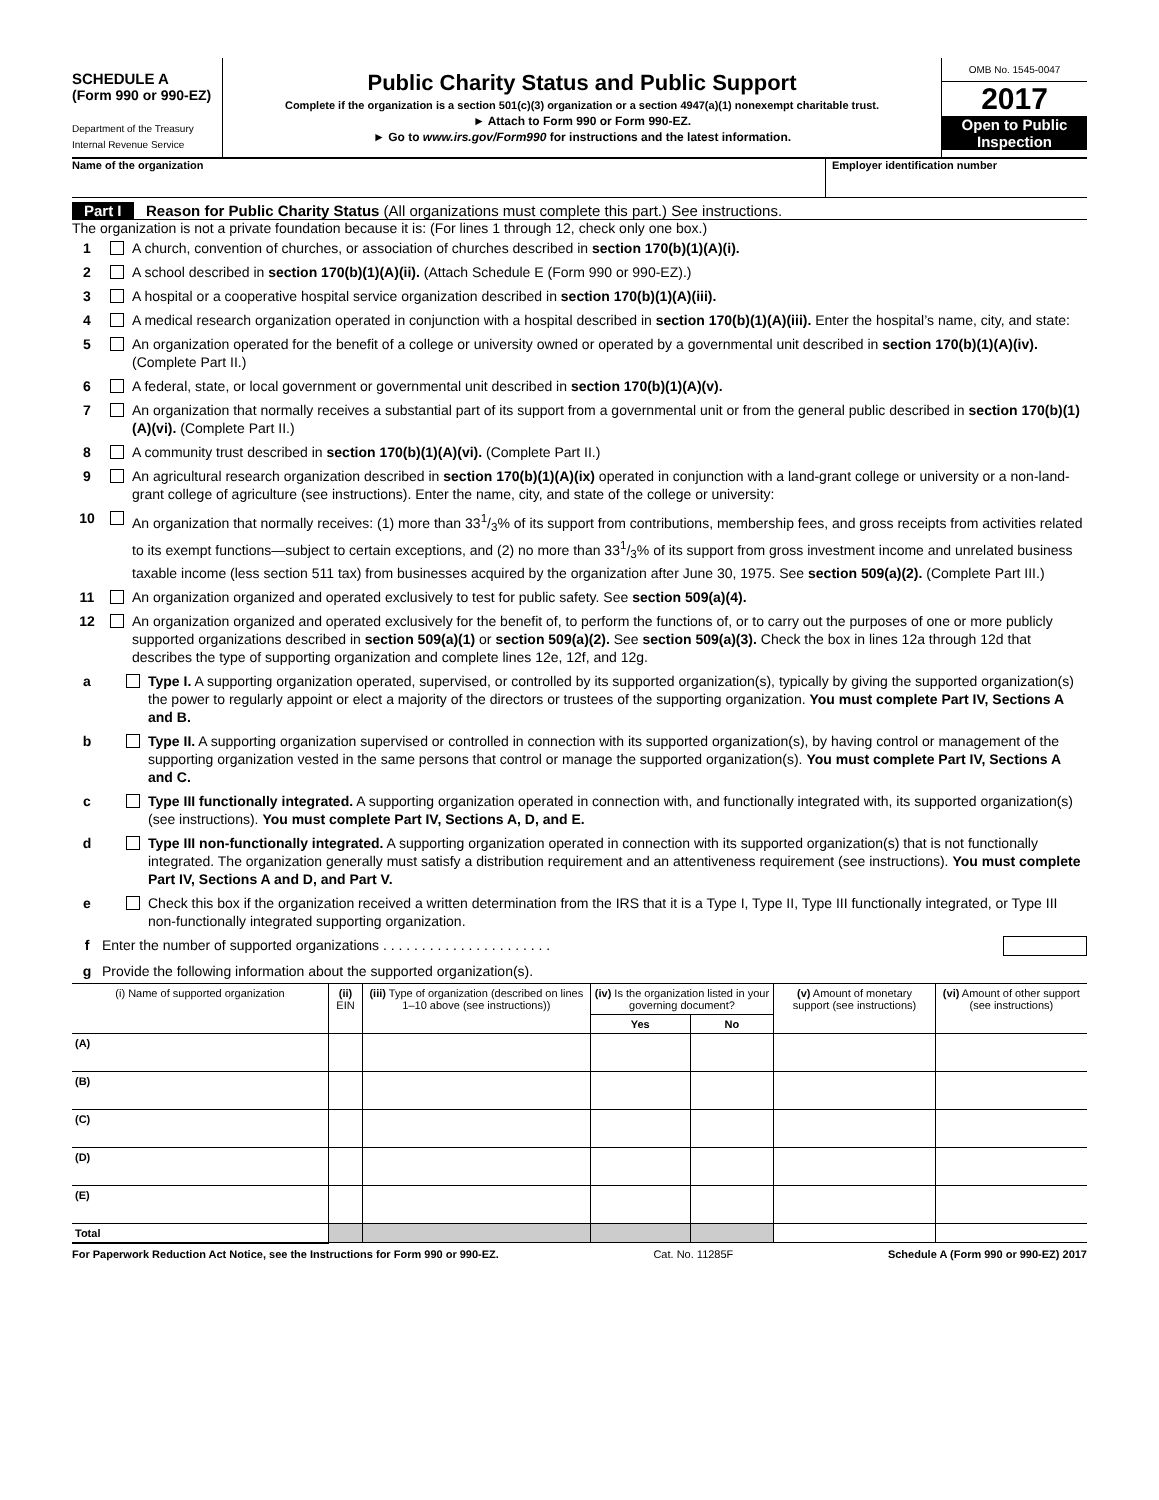SCHEDULE A
(Form 990 or 990-EZ)
Department of the Treasury
Internal Revenue Service
Public Charity Status and Public Support
Complete if the organization is a section 501(c)(3) organization or a section 4947(a)(1) nonexempt charitable trust.
► Attach to Form 990 or Form 990-EZ.
► Go to www.irs.gov/Form990 for instructions and the latest information.
OMB No. 1545-0047
2017
Open to Public
Inspection
Name of the organization Employer identification number
Part I Reason for Public Charity Status (All organizations must complete this part.) See instructions.
The organization is not a private foundation because it is: (For lines 1 through 12, check only one box.)
1 A church, convention of churches, or association of churches described in section 170(b)(1)(A)(i).
2 A school described in section 170(b)(1)(A)(ii). (Attach Schedule E (Form 990 or 990-EZ).)
3 A hospital or a cooperative hospital service organization described in section 170(b)(1)(A)(iii).
4 A medical research organization operated in conjunction with a hospital described in section 170(b)(1)(A)(iii). Enter the hospital’s name, city, and state:
5 An organization operated for the benefit of a college or university owned or operated by a governmental unit described in section 170(b)(1)(A)(iv). (Complete Part II.)
6 A federal, state, or local government or governmental unit described in section 170(b)(1)(A)(v).
7 An organization that normally receives a substantial part of its support from a governmental unit or from the general public described in section 170(b)(1)(A)(vi). (Complete Part II.)
8 A community trust described in section 170(b)(1)(A)(vi). (Complete Part II.)
9 An agricultural research organization described in section 170(b)(1)(A)(ix) operated in conjunction with a land-grant college or university or a non-land-grant college of agriculture (see instructions). Enter the name, city, and state of the college or university:
10 An organization that normally receives: (1) more than 331/3% of its support from contributions, membership fees, and gross receipts from activities related to its exempt functions—subject to certain exceptions, and (2) no more than 331/3% of its support from gross investment income and unrelated business taxable income (less section 511 tax) from businesses acquired by the organization after June 30, 1975. See section 509(a)(2). (Complete Part III.)
11 An organization organized and operated exclusively to test for public safety. See section 509(a)(4).
12 An organization organized and operated exclusively for the benefit of, to perform the functions of, or to carry out the purposes of one or more publicly supported organizations described in section 509(a)(1) or section 509(a)(2). See section 509(a)(3). Check the box in lines 12a through 12d that describes the type of supporting organization and complete lines 12e, 12f, and 12g.
a Type I. A supporting organization operated, supervised, or controlled by its supported organization(s), typically by giving the supported organization(s) the power to regularly appoint or elect a majority of the directors or trustees of the supporting organization. You must complete Part IV, Sections A and B.
b Type II. A supporting organization supervised or controlled in connection with its supported organization(s), by having control or management of the supporting organization vested in the same persons that control or manage the supported organization(s). You must complete Part IV, Sections A and C.
c Type III functionally integrated. A supporting organization operated in connection with, and functionally integrated with, its supported organization(s) (see instructions). You must complete Part IV, Sections A, D, and E.
d Type III non-functionally integrated. A supporting organization operated in connection with its supported organization(s) that is not functionally integrated. The organization generally must satisfy a distribution requirement and an attentiveness requirement (see instructions). You must complete Part IV, Sections A and D, and Part V.
e Check this box if the organization received a written determination from the IRS that it is a Type I, Type II, Type III functionally integrated, or Type III non-functionally integrated supporting organization.
f Enter the number of supported organizations . . . . . . . . . . . . . . . . . . . . . .
g Provide the following information about the supported organization(s).
| (i) Name of supported organization | (ii) EIN | (iii) Type of organization (described on lines 1–10 above (see instructions)) | (iv) Is the organization listed in your governing document? | | (v) Amount of monetary support (see instructions) | (vi) Amount of other support (see instructions) |
| --- | --- | --- | --- | --- | --- | --- |
| | | | Yes | No | | |
| (A) | | | | | | |
| (B) | | | | | | |
| (C) | | | | | | |
| (D) | | | | | | |
| (E) | | | | | | |
| Total | | | | | | |
For Paperwork Reduction Act Notice, see the Instructions for Form 990 or 990-EZ. Cat. No. 11285F Schedule A (Form 990 or 990-EZ) 2017